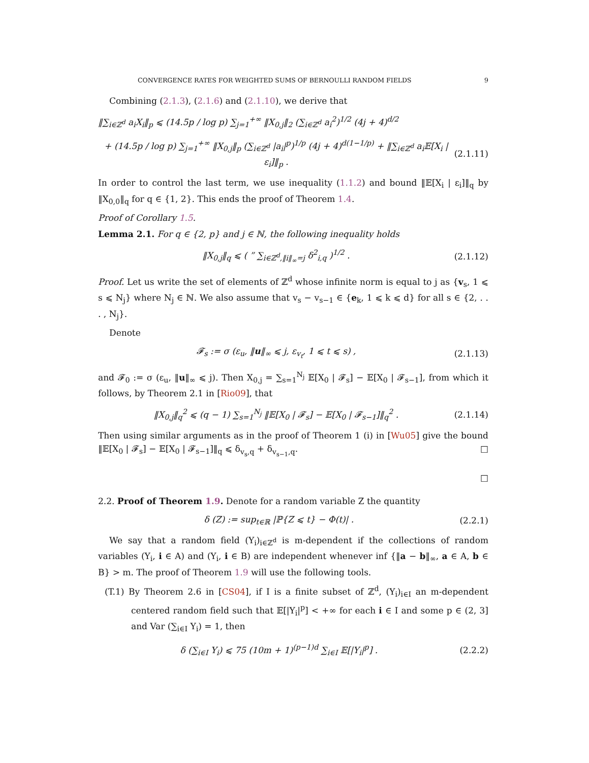CONVERGENCE RATES FOR WEIGHTED SUMS OF BERNOULLI RANDOM FIELDS 9
Combining (2.1.3), (2.1.6) and (2.1.10), we derive that
‖∑<sub>i∈ℤ<sup>d</sup></sub> a<sub>i</sub>X<sub>i</sub>‖<sub>p</sub> ⩽ (14.5p / log p) ∑<sub>j=1</sub><sup>+∞</sup> ‖X<sub>0,j</sub>‖<sub>2</sub> (∑<sub>i∈ℤ<sup>d</sup></sub> a<sub>i</sub><sup>2</sup>)<sup>1/2</sup> (4j + 4)<sup>d/2</sup>
+ (14.5p / log p) ∑<sub>j=1</sub><sup>+∞</sup> ‖X<sub>0,j</sub>‖<sub>p</sub> (∑<sub>i∈ℤ<sup>d</sup></sub> |a<sub>i</sub>|<sup>p</sup>)<sup>1/p</sup> (4j + 4)<sup>d(1−1/p)</sup> + ‖∑<sub>i∈ℤ<sup>d</sup></sub> a<sub>i</sub>𝔼[X<sub>i</sub> | ε<sub>i</sub>]‖<sub>p</sub> . (2.1.11)
In order to control the last term, we use inequality (1.1.2) and bound ‖𝔼[X<sub>i</sub> | ε<sub>i</sub>]‖<sub>q</sub> by ‖X<sub>0,0</sub>‖<sub>q</sub> for q ∈ {1, 2}. This ends the proof of Theorem 1.4.
Proof of Corollary 1.5.
Lemma 2.1. For q ∈ {2, p} and j ∈ ℕ, the following inequality holds
‖X<sub>0,j</sub>‖<sub>q</sub> ⩽ ( ” ∑<sub>i∈ℤ<sup>d</sup>,‖i‖<sub>∞</sub>=j</sub> δ<sup>2</sup><sub>i,q</sub> )<sup>1/2</sup> . (2.1.12)
Proof. Let us write the set of elements of ℤ<sup>d</sup> whose infinite norm is equal to j as {v<sub>s</sub>, 1 ⩽ s ⩽ N<sub>j</sub>} where N<sub>j</sub> ∈ ℕ. We also assume that v<sub>s</sub> − v<sub>s−1</sub> ∈ {e<sub>k</sub>, 1 ⩽ k ⩽ d} for all s ∈ {2, . . . , N<sub>j</sub>}.
Denote
𝓕<sub>s</sub> := σ (ε<sub>u</sub>, ‖u‖<sub>∞</sub> ⩽ j, ε<sub>v<sub>t</sub></sub>, 1 ⩽ t ⩽ s) , (2.1.13)
and 𝓕<sub>0</sub> := σ (ε<sub>u</sub>, ‖u‖<sub>∞</sub> ⩽ j). Then X<sub>0,j</sub> = ∑<sub>s=1</sub><sup>N<sub>j</sub></sup> 𝔼[X<sub>0</sub> | 𝓕<sub>s</sub>] − 𝔼[X<sub>0</sub> | 𝓕<sub>s−1</sub>], from which it follows, by Theorem 2.1 in [Rio09], that
‖X<sub>0,j</sub>‖<sub>q</sub><sup>2</sup> ⩽ (q − 1) ∑<sub>s=1</sub><sup>N<sub>j</sub></sup> ‖𝔼[X<sub>0</sub> | 𝓕<sub>s</sub>] − 𝔼[X<sub>0</sub> | 𝓕<sub>s−1</sub>]‖<sub>q</sub><sup>2</sup> . (2.1.14)
Then using similar arguments as in the proof of Theorem 1 (i) in [Wu05] give the bound ‖𝔼[X<sub>0</sub> | 𝓕<sub>s</sub>] − 𝔼[X<sub>0</sub> | 𝓕<sub>s−1</sub>]‖<sub>q</sub> ⩽ δ<sub>v<sub>s</sub>,q</sub> + δ<sub>v<sub>s−1</sub>,q</sub>. □
□
2.2. Proof of Theorem 1.9. Denote for a random variable Z the quantity
δ (Z) := sup<sub>t∈ℝ</sub> |ℙ{Z ⩽ t} − Φ(t)| . (2.2.1)
We say that a random field (Y<sub>i</sub>)<sub>i∈ℤ<sup>d</sup></sub> is m-dependent if the collections of random variables (Y<sub>i</sub>, i ∈ A) and (Y<sub>i</sub>, i ∈ B) are independent whenever inf {‖a − b‖<sub>∞</sub>, a ∈ A, b ∈ B} > m. The proof of Theorem 1.9 will use the following tools.
(T.1) By Theorem 2.6 in [CS04], if I is a finite subset of ℤ<sup>d</sup>, (Y<sub>i</sub>)<sub>i∈I</sub> an m-dependent centered random field such that 𝔼[|Y<sub>i</sub>|<sup>p</sup>] < +∞ for each i ∈ I and some p ∈ (2, 3] and Var (∑<sub>i∈I</sub> Y<sub>i</sub>) = 1, then
δ (∑<sub>i∈I</sub> Y<sub>i</sub>) ⩽ 75 (10m + 1)<sup>(p−1)d</sup> ∑<sub>i∈I</sub> 𝔼[|Y<sub>i</sub>|<sup>p</sup>] . (2.2.2)